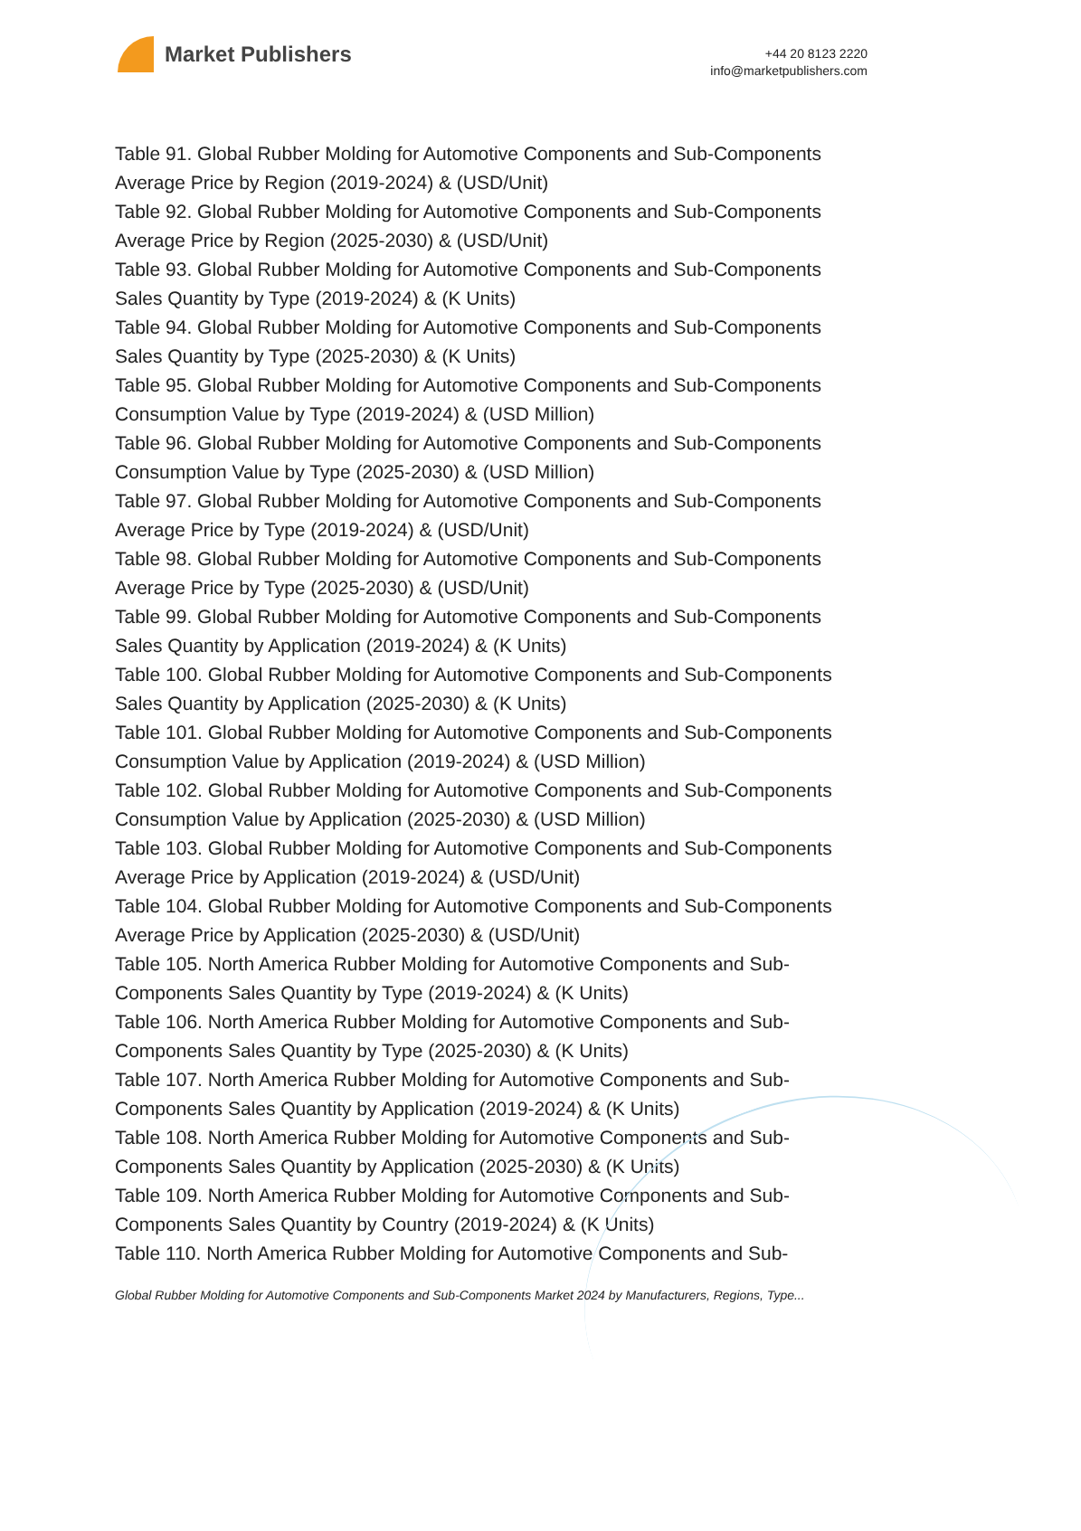Market Publishers
+44 20 8123 2220
info@marketpublishers.com
Table 91. Global Rubber Molding for Automotive Components and Sub-Components Average Price by Region (2019-2024) & (USD/Unit)
Table 92. Global Rubber Molding for Automotive Components and Sub-Components Average Price by Region (2025-2030) & (USD/Unit)
Table 93. Global Rubber Molding for Automotive Components and Sub-Components Sales Quantity by Type (2019-2024) & (K Units)
Table 94. Global Rubber Molding for Automotive Components and Sub-Components Sales Quantity by Type (2025-2030) & (K Units)
Table 95. Global Rubber Molding for Automotive Components and Sub-Components Consumption Value by Type (2019-2024) & (USD Million)
Table 96. Global Rubber Molding for Automotive Components and Sub-Components Consumption Value by Type (2025-2030) & (USD Million)
Table 97. Global Rubber Molding for Automotive Components and Sub-Components Average Price by Type (2019-2024) & (USD/Unit)
Table 98. Global Rubber Molding for Automotive Components and Sub-Components Average Price by Type (2025-2030) & (USD/Unit)
Table 99. Global Rubber Molding for Automotive Components and Sub-Components Sales Quantity by Application (2019-2024) & (K Units)
Table 100. Global Rubber Molding for Automotive Components and Sub-Components Sales Quantity by Application (2025-2030) & (K Units)
Table 101. Global Rubber Molding for Automotive Components and Sub-Components Consumption Value by Application (2019-2024) & (USD Million)
Table 102. Global Rubber Molding for Automotive Components and Sub-Components Consumption Value by Application (2025-2030) & (USD Million)
Table 103. Global Rubber Molding for Automotive Components and Sub-Components Average Price by Application (2019-2024) & (USD/Unit)
Table 104. Global Rubber Molding for Automotive Components and Sub-Components Average Price by Application (2025-2030) & (USD/Unit)
Table 105. North America Rubber Molding for Automotive Components and Sub-Components Sales Quantity by Type (2019-2024) & (K Units)
Table 106. North America Rubber Molding for Automotive Components and Sub-Components Sales Quantity by Type (2025-2030) & (K Units)
Table 107. North America Rubber Molding for Automotive Components and Sub-Components Sales Quantity by Application (2019-2024) & (K Units)
Table 108. North America Rubber Molding for Automotive Components and Sub-Components Sales Quantity by Application (2025-2030) & (K Units)
Table 109. North America Rubber Molding for Automotive Components and Sub-Components Sales Quantity by Country (2019-2024) & (K Units)
Table 110. North America Rubber Molding for Automotive Components and Sub-
Global Rubber Molding for Automotive Components and Sub-Components Market 2024 by Manufacturers, Regions, Type...